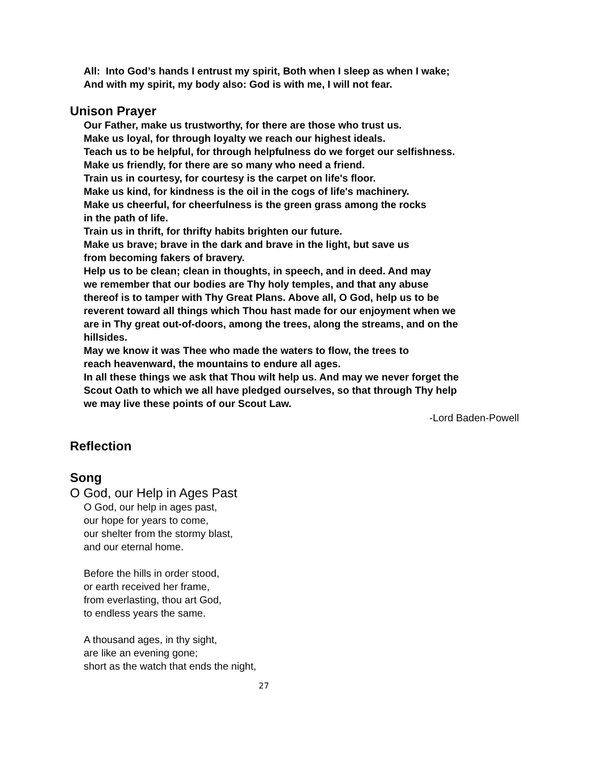All: Into God’s hands I entrust my spirit, Both when I sleep as when I wake;
And with my spirit, my body also: God is with me, I will not fear.
Unison Prayer
Our Father, make us trustworthy, for there are those who trust us.
Make us loyal, for through loyalty we reach our highest ideals.
Teach us to be helpful, for through helpfulness do we forget our selfishness.
Make us friendly, for there are so many who need a friend.
Train us in courtesy, for courtesy is the carpet on life's floor.
Make us kind, for kindness is the oil in the cogs of life's machinery.
Make us cheerful, for cheerfulness is the green grass among the rocks
in the path of life.
Train us in thrift, for thrifty habits brighten our future.
Make us brave; brave in the dark and brave in the light, but save us
from becoming fakers of bravery.
Help us to be clean; clean in thoughts, in speech, and in deed. And may
we remember that our bodies are Thy holy temples, and that any abuse
thereof is to tamper with Thy Great Plans. Above all, O God, help us to be
reverent toward all things which Thou hast made for our enjoyment when we
are in Thy great out-of-doors, among the trees, along the streams, and on the
hillsides.
May we know it was Thee who made the waters to flow, the trees to
reach heavenward, the mountains to endure all ages.
In all these things we ask that Thou wilt help us. And may we never forget the
Scout Oath to which we all have pledged ourselves, so that through Thy help
we may live these points of our Scout Law.
-Lord Baden-Powell
Reflection
Song
O God, our Help in Ages Past
O God, our help in ages past,
our hope for years to come,
our shelter from the stormy blast,
and our eternal home.
Before the hills in order stood,
or earth received her frame,
from everlasting, thou art God,
to endless years the same.
A thousand ages, in thy sight,
are like an evening gone;
short as the watch that ends the night,
27